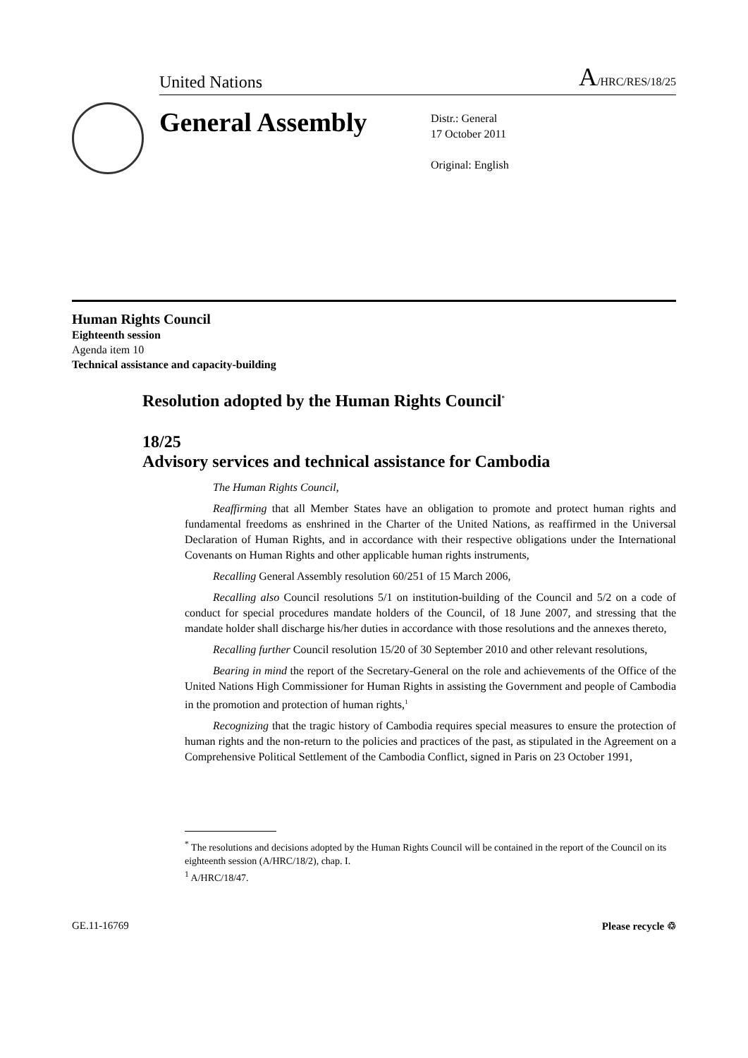United Nations A/HRC/RES/18/25
General Assembly
Distr.: General
17 October 2011
Original: English
Human Rights Council
Eighteenth session
Agenda item 10
Technical assistance and capacity-building
Resolution adopted by the Human Rights Council<sup>*</sup>
18/25
Advisory services and technical assistance for Cambodia
The Human Rights Council,
Reaffirming that all Member States have an obligation to promote and protect human rights and fundamental freedoms as enshrined in the Charter of the United Nations, as reaffirmed in the Universal Declaration of Human Rights, and in accordance with their respective obligations under the International Covenants on Human Rights and other applicable human rights instruments,
Recalling General Assembly resolution 60/251 of 15 March 2006,
Recalling also Council resolutions 5/1 on institution-building of the Council and 5/2 on a code of conduct for special procedures mandate holders of the Council, of 18 June 2007, and stressing that the mandate holder shall discharge his/her duties in accordance with those resolutions and the annexes thereto,
Recalling further Council resolution 15/20 of 30 September 2010 and other relevant resolutions,
Bearing in mind the report of the Secretary-General on the role and achievements of the Office of the United Nations High Commissioner for Human Rights in assisting the Government and people of Cambodia in the promotion and protection of human rights,<sup>1</sup>
Recognizing that the tragic history of Cambodia requires special measures to ensure the protection of human rights and the non-return to the policies and practices of the past, as stipulated in the Agreement on a Comprehensive Political Settlement of the Cambodia Conflict, signed in Paris on 23 October 1991,
<sup>*</sup> The resolutions and decisions adopted by the Human Rights Council will be contained in the report of the Council on its eighteenth session (A/HRC/18/2), chap. I.
<sup>1</sup> A/HRC/18/47.
GE.11-16769 Please recycle ♲